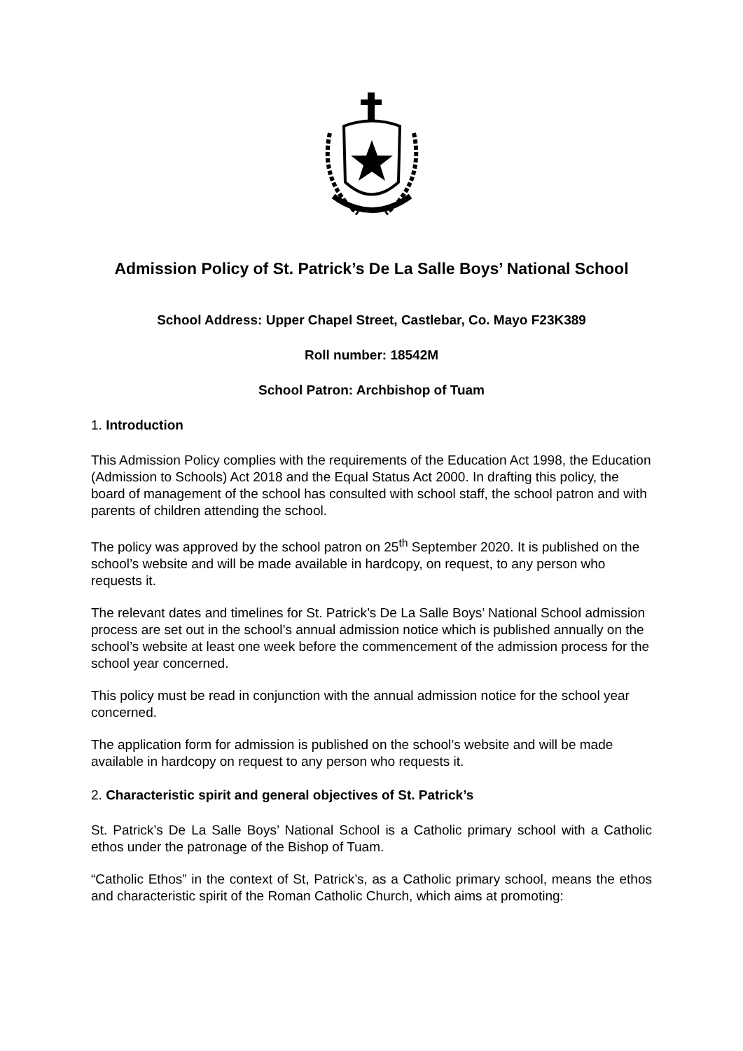Admission Policy of St. Patrick’s De La Salle Boys’ National School
School Address: Upper Chapel Street, Castlebar, Co. Mayo F23K389
Roll number: 18542M
School Patron: Archbishop of Tuam
1. Introduction
This Admission Policy complies with the requirements of the Education Act 1998, the Education (Admission to Schools) Act 2018 and the Equal Status Act 2000. In drafting this policy, the board of management of the school has consulted with school staff, the school patron and with parents of children attending the school.
The policy was approved by the school patron on 25<sup>th</sup> September 2020. It is published on the school’s website and will be made available in hardcopy, on request, to any person who requests it.
The relevant dates and timelines for St. Patrick’s De La Salle Boys’ National School admission process are set out in the school’s annual admission notice which is published annually on the school’s website at least one week before the commencement of the admission process for the school year concerned.
This policy must be read in conjunction with the annual admission notice for the school year concerned.
The application form for admission is published on the school’s website and will be made available in hardcopy on request to any person who requests it.
2. Characteristic spirit and general objectives of St. Patrick’s
St. Patrick’s De La Salle Boys’ National School is a Catholic primary school with a Catholic ethos under the patronage of the Bishop of Tuam.
“Catholic Ethos” in the context of St, Patrick’s, as a Catholic primary school, means the ethos and characteristic spirit of the Roman Catholic Church, which aims at promoting: